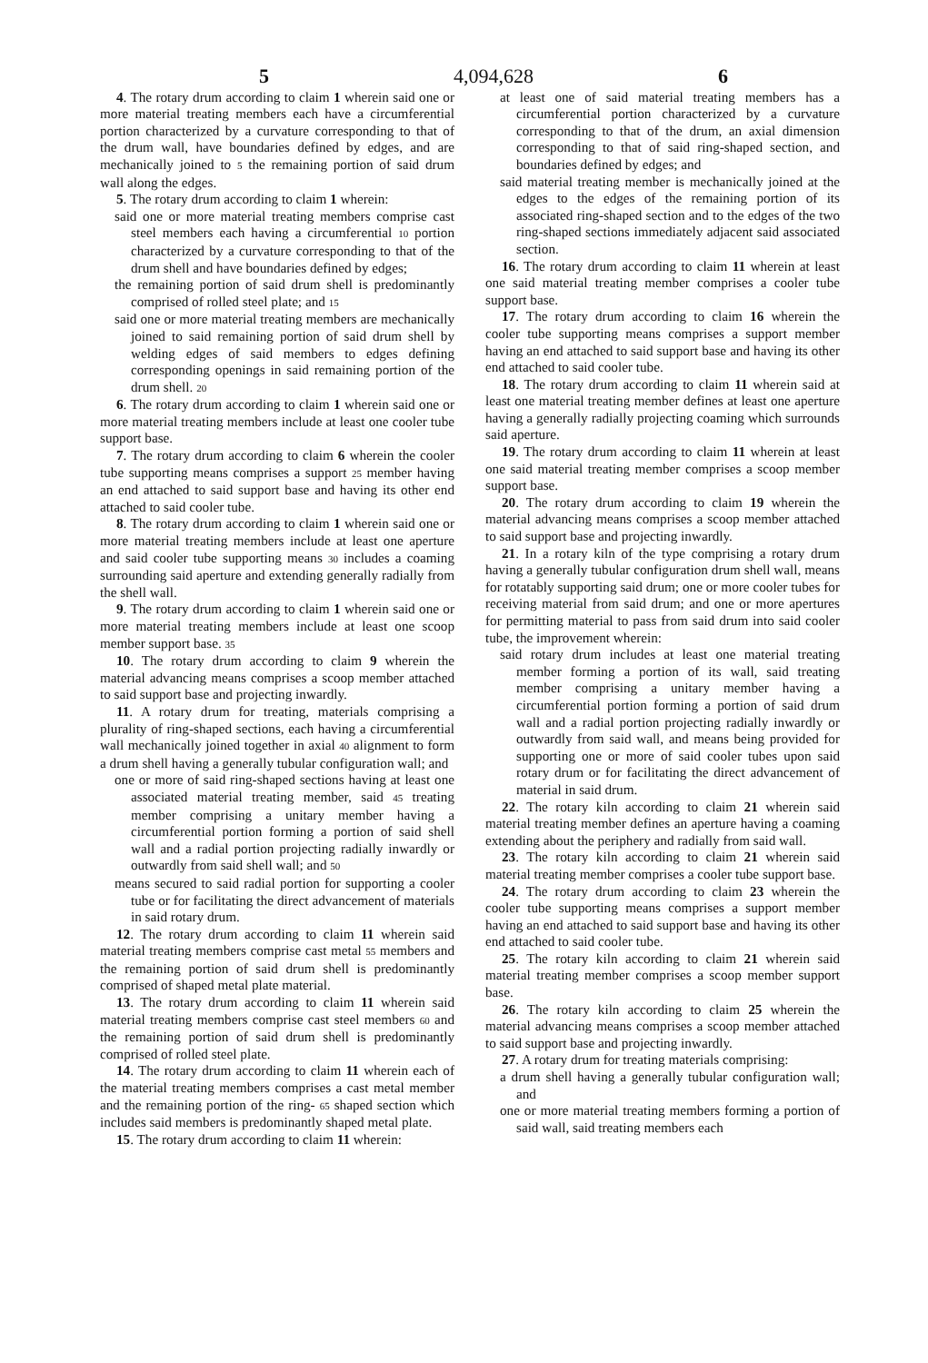5 4,094,628 6
4. The rotary drum according to claim 1 wherein said one or more material treating members each have a circumferential portion characterized by a curvature corresponding to that of the drum wall, have boundaries defined by edges, and are mechanically joined to 5 the remaining portion of said drum wall along the edges.
5. The rotary drum according to claim 1 wherein:
said one or more material treating members comprise cast steel members each having a circumferential 10 portion characterized by a curvature corresponding to that of the drum shell and have boundaries defined by edges;
the remaining portion of said drum shell is predominantly comprised of rolled steel plate; and 15
said one or more material treating members are mechanically joined to said remaining portion of said drum shell by welding edges of said members to edges defining corresponding openings in said remaining portion of the drum shell. 20
6. The rotary drum according to claim 1 wherein said one or more material treating members include at least one cooler tube support base.
7. The rotary drum according to claim 6 wherein the cooler tube supporting means comprises a support 25 member having an end attached to said support base and having its other end attached to said cooler tube.
8. The rotary drum according to claim 1 wherein said one or more material treating members include at least one aperture and said cooler tube supporting means 30 includes a coaming surrounding said aperture and extending generally radially from the shell wall.
9. The rotary drum according to claim 1 wherein said one or more material treating members include at least one scoop member support base. 35
10. The rotary drum according to claim 9 wherein the material advancing means comprises a scoop member attached to said support base and projecting inwardly.
11. A rotary drum for treating, materials comprising a plurality of ring-shaped sections, each having a circumferential wall mechanically joined together in axial 40 alignment to form a drum shell having a generally tubular configuration wall; and
one or more of said ring-shaped sections having at least one associated material treating member, said 45 treating member comprising a unitary member having a circumferential portion forming a portion of said shell wall and a radial portion projecting radially inwardly or outwardly from said shell wall; and 50
means secured to said radial portion for supporting a cooler tube or for facilitating the direct advancement of materials in said rotary drum.
12. The rotary drum according to claim 11 wherein said material treating members comprise cast metal 55 members and the remaining portion of said drum shell is predominantly comprised of shaped metal plate material.
13. The rotary drum according to claim 11 wherein said material treating members comprise cast steel members 60 and the remaining portion of said drum shell is predominantly comprised of rolled steel plate.
14. The rotary drum according to claim 11 wherein each of the material treating members comprises a cast metal member and the remaining portion of the ring- 65 shaped section which includes said members is predominantly shaped metal plate.
15. The rotary drum according to claim 11 wherein:
at least one of said material treating members has a circumferential portion characterized by a curvature corresponding to that of the drum, an axial dimension corresponding to that of said ring-shaped section, and boundaries defined by edges; and
said material treating member is mechanically joined at the edges to the edges of the remaining portion of its associated ring-shaped section and to the edges of the two ring-shaped sections immediately adjacent said associated section.
16. The rotary drum according to claim 11 wherein at least one said material treating member comprises a cooler tube support base.
17. The rotary drum according to claim 16 wherein the cooler tube supporting means comprises a support member having an end attached to said support base and having its other end attached to said cooler tube.
18. The rotary drum according to claim 11 wherein said at least one material treating member defines at least one aperture having a generally radially projecting coaming which surrounds said aperture.
19. The rotary drum according to claim 11 wherein at least one said material treating member comprises a scoop member support base.
20. The rotary drum according to claim 19 wherein the material advancing means comprises a scoop member attached to said support base and projecting inwardly.
21. In a rotary kiln of the type comprising a rotary drum having a generally tubular configuration drum shell wall, means for rotatably supporting said drum; one or more cooler tubes for receiving material from said drum; and one or more apertures for permitting material to pass from said drum into said cooler tube, the improvement wherein:
said rotary drum includes at least one material treating member forming a portion of its wall, said treating member comprising a unitary member having a circumferential portion forming a portion of said drum wall and a radial portion projecting radially inwardly or outwardly from said wall, and means being provided for supporting one or more of said cooler tubes upon said rotary drum or for facilitating the direct advancement of material in said drum.
22. The rotary kiln according to claim 21 wherein said material treating member defines an aperture having a coaming extending about the periphery and radially from said wall.
23. The rotary kiln according to claim 21 wherein said material treating member comprises a cooler tube support base.
24. The rotary drum according to claim 23 wherein the cooler tube supporting means comprises a support member having an end attached to said support base and having its other end attached to said cooler tube.
25. The rotary kiln according to claim 21 wherein said material treating member comprises a scoop member support base.
26. The rotary kiln according to claim 25 wherein the material advancing means comprises a scoop member attached to said support base and projecting inwardly.
27. A rotary drum for treating materials comprising:
a drum shell having a generally tubular configuration wall; and
one or more material treating members forming a portion of said wall, said treating members each